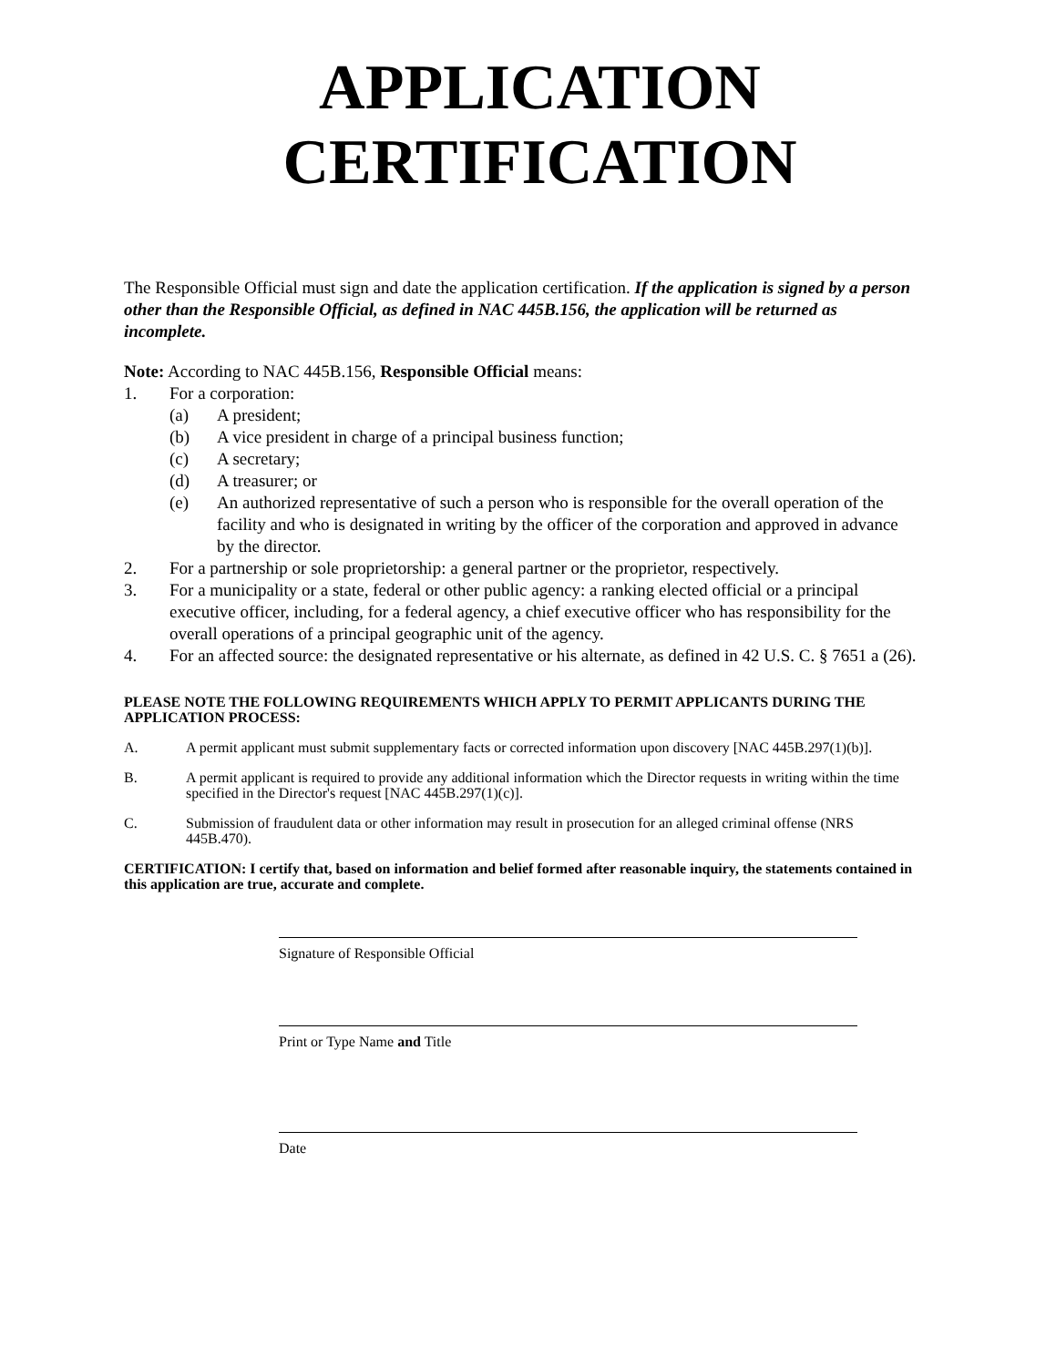APPLICATION
CERTIFICATION
The Responsible Official must sign and date the application certification. If the application is signed by a person other than the Responsible Official, as defined in NAC 445B.156, the application will be returned as incomplete.
Note: According to NAC 445B.156, Responsible Official means:
1. For a corporation:
(a) A president;
(b) A vice president in charge of a principal business function;
(c) A secretary;
(d) A treasurer; or
(e) An authorized representative of such a person who is responsible for the overall operation of the facility and who is designated in writing by the officer of the corporation and approved in advance by the director.
2. For a partnership or sole proprietorship: a general partner or the proprietor, respectively.
3. For a municipality or a state, federal or other public agency: a ranking elected official or a principal executive officer, including, for a federal agency, a chief executive officer who has responsibility for the overall operations of a principal geographic unit of the agency.
4. For an affected source: the designated representative or his alternate, as defined in 42 U.S. C. § 7651 a (26).
PLEASE NOTE THE FOLLOWING REQUIREMENTS WHICH APPLY TO PERMIT APPLICANTS DURING THE APPLICATION PROCESS:
A. A permit applicant must submit supplementary facts or corrected information upon discovery [NAC 445B.297(1)(b)].
B. A permit applicant is required to provide any additional information which the Director requests in writing within the time specified in the Director's request [NAC 445B.297(1)(c)].
C. Submission of fraudulent data or other information may result in prosecution for an alleged criminal offense (NRS 445B.470).
CERTIFICATION: I certify that, based on information and belief formed after reasonable inquiry, the statements contained in this application are true, accurate and complete.
Signature of Responsible Official
Print or Type Name and Title
Date